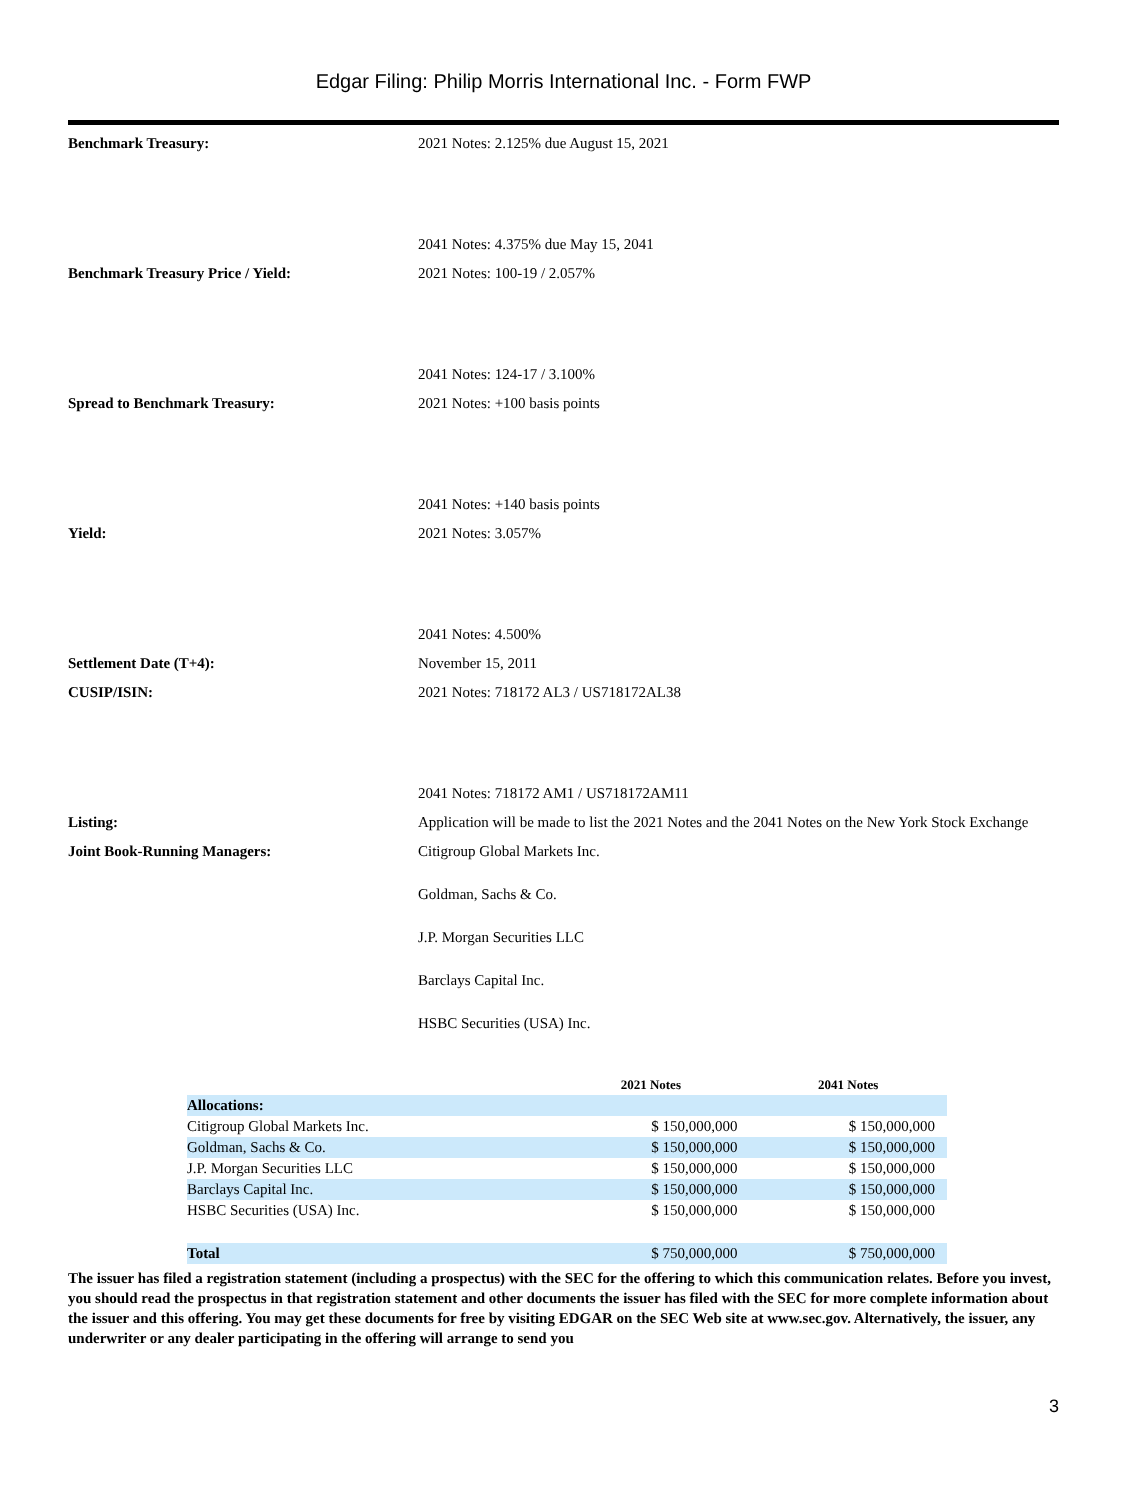Edgar Filing: Philip Morris International Inc. - Form FWP
Benchmark Treasury: 2021 Notes: 2.125% due August 15, 2021
2041 Notes: 4.375% due May 15, 2041
Benchmark Treasury Price / Yield: 2021 Notes: 100-19 / 2.057%
2041 Notes: 124-17 / 3.100%
Spread to Benchmark Treasury: 2021 Notes: +100 basis points
2041 Notes: +140 basis points
Yield: 2021 Notes: 3.057%
2041 Notes: 4.500%
Settlement Date (T+4): November 15, 2011
CUSIP/ISIN: 2021 Notes: 718172 AL3 / US718172AL38
2041 Notes: 718172 AM1 / US718172AM11
Listing: Application will be made to list the 2021 Notes and the 2041 Notes on the New York Stock Exchange
Joint Book-Running Managers: Citigroup Global Markets Inc.
Goldman, Sachs & Co.
J.P. Morgan Securities LLC
Barclays Capital Inc.
HSBC Securities (USA) Inc.
| | 2021 Notes | 2041 Notes |
| --- | --- | --- |
| Allocations: | | |
| Citigroup Global Markets Inc. | $ 150,000,000 | $ 150,000,000 |
| Goldman, Sachs & Co. | $ 150,000,000 | $ 150,000,000 |
| J.P. Morgan Securities LLC | $ 150,000,000 | $ 150,000,000 |
| Barclays Capital Inc. | $ 150,000,000 | $ 150,000,000 |
| HSBC Securities (USA) Inc. | $ 150,000,000 | $ 150,000,000 |
| Total | $ 750,000,000 | $ 750,000,000 |
The issuer has filed a registration statement (including a prospectus) with the SEC for the offering to which this communication relates. Before you invest, you should read the prospectus in that registration statement and other documents the issuer has filed with the SEC for more complete information about the issuer and this offering. You may get these documents for free by visiting EDGAR on the SEC Web site at www.sec.gov. Alternatively, the issuer, any underwriter or any dealer participating in the offering will arrange to send you
3